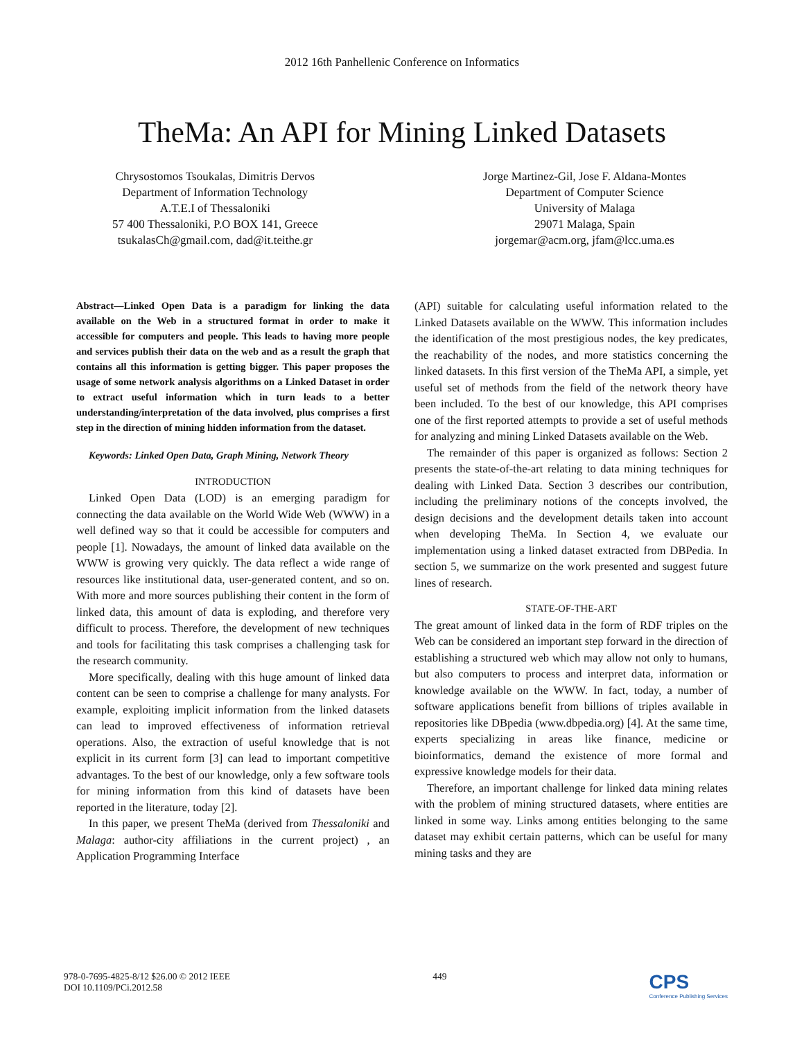2012 16th Panhellenic Conference on Informatics
TheMa: An API for Mining Linked Datasets
Chrysostomos Tsoukalas, Dimitris Dervos
Department of Information Technology
A.T.E.I of Thessaloniki
57 400 Thessaloniki, P.O BOX 141, Greece
tsukalasCh@gmail.com, dad@it.teithe.gr
Jorge Martinez-Gil, Jose F. Aldana-Montes
Department of Computer Science
University of Malaga
29071 Malaga, Spain
jorgemar@acm.org, jfam@lcc.uma.es
Abstract—Linked Open Data is a paradigm for linking the data available on the Web in a structured format in order to make it accessible for computers and people. This leads to having more people and services publish their data on the web and as a result the graph that contains all this information is getting bigger. This paper proposes the usage of some network analysis algorithms on a Linked Dataset in order to extract useful information which in turn leads to a better understanding/interpretation of the data involved, plus comprises a first step in the direction of mining hidden information from the dataset.
Keywords: Linked Open Data, Graph Mining, Network Theory
INTRODUCTION
Linked Open Data (LOD) is an emerging paradigm for connecting the data available on the World Wide Web (WWW) in a well defined way so that it could be accessible for computers and people [1]. Nowadays, the amount of linked data available on the WWW is growing very quickly. The data reflect a wide range of resources like institutional data, user-generated content, and so on. With more and more sources publishing their content in the form of linked data, this amount of data is exploding, and therefore very difficult to process. Therefore, the development of new techniques and tools for facilitating this task comprises a challenging task for the research community.
More specifically, dealing with this huge amount of linked data content can be seen to comprise a challenge for many analysts. For example, exploiting implicit information from the linked datasets can lead to improved effectiveness of information retrieval operations. Also, the extraction of useful knowledge that is not explicit in its current form [3] can lead to important competitive advantages. To the best of our knowledge, only a few software tools for mining information from this kind of datasets have been reported in the literature, today [2].
In this paper, we present TheMa (derived from Thessaloniki and Malaga: author-city affiliations in the current project) , an Application Programming Interface
(API) suitable for calculating useful information related to the Linked Datasets available on the WWW. This information includes the identification of the most prestigious nodes, the key predicates, the reachability of the nodes, and more statistics concerning the linked datasets. In this first version of the TheMa API, a simple, yet useful set of methods from the field of the network theory have been included. To the best of our knowledge, this API comprises one of the first reported attempts to provide a set of useful methods for analyzing and mining Linked Datasets available on the Web.
The remainder of this paper is organized as follows: Section 2 presents the state-of-the-art relating to data mining techniques for dealing with Linked Data. Section 3 describes our contribution, including the preliminary notions of the concepts involved, the design decisions and the development details taken into account when developing TheMa. In Section 4, we evaluate our implementation using a linked dataset extracted from DBPedia. In section 5, we summarize on the work presented and suggest future lines of research.
STATE-OF-THE-ART
The great amount of linked data in the form of RDF triples on the Web can be considered an important step forward in the direction of establishing a structured web which may allow not only to humans, but also computers to process and interpret data, information or knowledge available on the WWW. In fact, today, a number of software applications benefit from billions of triples available in repositories like DBpedia (www.dbpedia.org) [4]. At the same time, experts specializing in areas like finance, medicine or bioinformatics, demand the existence of more formal and expressive knowledge models for their data.
Therefore, an important challenge for linked data mining relates with the problem of mining structured datasets, where entities are linked in some way. Links among entities belonging to the same dataset may exhibit certain patterns, which can be useful for many mining tasks and they are
978-0-7695-4825-8/12 $26.00 © 2012 IEEE
DOI 10.1109/PCi.2012.58
449
CPS
Conference Publishing Services